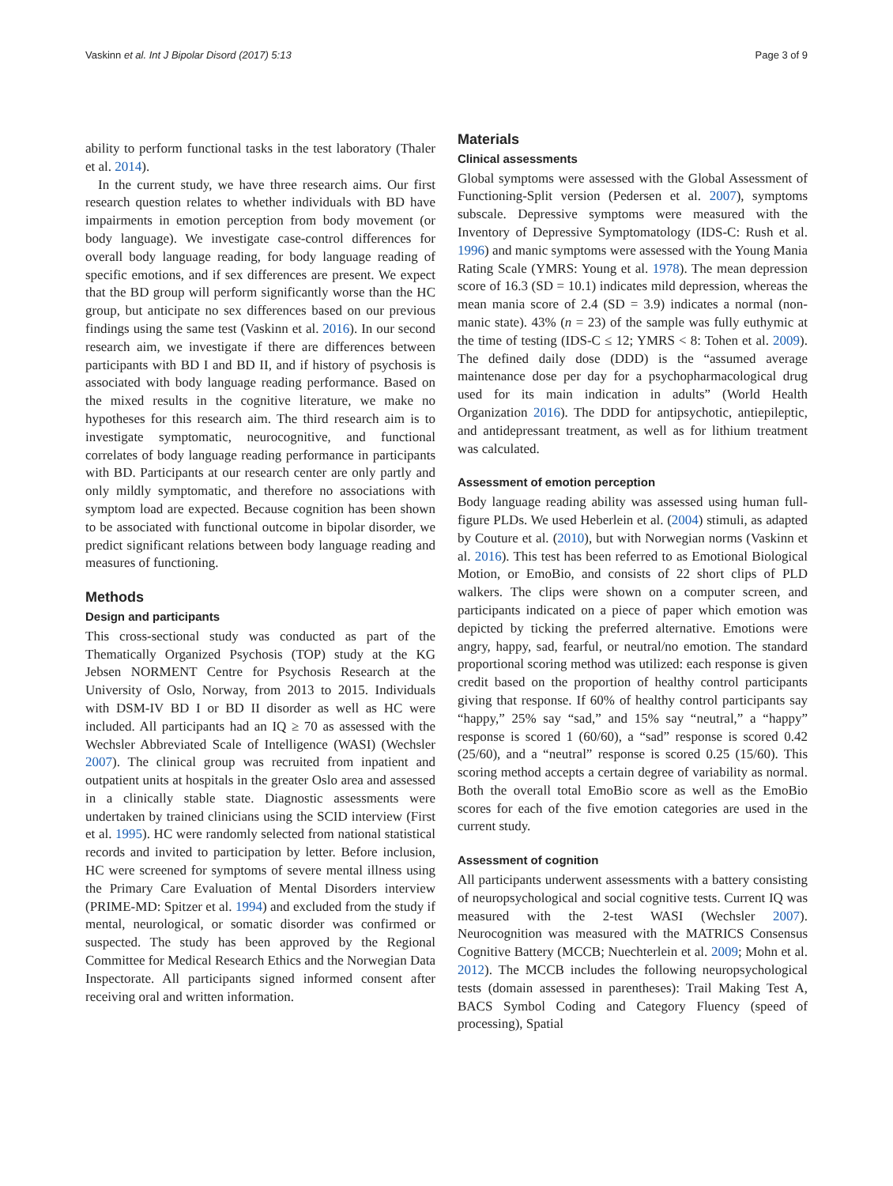Vaskinn et al. Int J Bipolar Disord (2017) 5:13 Page 3 of 9
ability to perform functional tasks in the test laboratory (Thaler et al. 2014).
In the current study, we have three research aims. Our first research question relates to whether individuals with BD have impairments in emotion perception from body movement (or body language). We investigate case-control differences for overall body language reading, for body language reading of specific emotions, and if sex differences are present. We expect that the BD group will perform significantly worse than the HC group, but anticipate no sex differences based on our previous findings using the same test (Vaskinn et al. 2016). In our second research aim, we investigate if there are differences between participants with BD I and BD II, and if history of psychosis is associated with body language reading performance. Based on the mixed results in the cognitive literature, we make no hypotheses for this research aim. The third research aim is to investigate symptomatic, neurocognitive, and functional correlates of body language reading performance in participants with BD. Participants at our research center are only partly and only mildly symptomatic, and therefore no associations with symptom load are expected. Because cognition has been shown to be associated with functional outcome in bipolar disorder, we predict significant relations between body language reading and measures of functioning.
Methods
Design and participants
This cross-sectional study was conducted as part of the Thematically Organized Psychosis (TOP) study at the KG Jebsen NORMENT Centre for Psychosis Research at the University of Oslo, Norway, from 2013 to 2015. Individuals with DSM-IV BD I or BD II disorder as well as HC were included. All participants had an IQ ≥ 70 as assessed with the Wechsler Abbreviated Scale of Intelligence (WASI) (Wechsler 2007). The clinical group was recruited from inpatient and outpatient units at hospitals in the greater Oslo area and assessed in a clinically stable state. Diagnostic assessments were undertaken by trained clinicians using the SCID interview (First et al. 1995). HC were randomly selected from national statistical records and invited to participation by letter. Before inclusion, HC were screened for symptoms of severe mental illness using the Primary Care Evaluation of Mental Disorders interview (PRIME-MD: Spitzer et al. 1994) and excluded from the study if mental, neurological, or somatic disorder was confirmed or suspected. The study has been approved by the Regional Committee for Medical Research Ethics and the Norwegian Data Inspectorate. All participants signed informed consent after receiving oral and written information.
Materials
Clinical assessments
Global symptoms were assessed with the Global Assessment of Functioning-Split version (Pedersen et al. 2007), symptoms subscale. Depressive symptoms were measured with the Inventory of Depressive Symptomatology (IDS-C: Rush et al. 1996) and manic symptoms were assessed with the Young Mania Rating Scale (YMRS: Young et al. 1978). The mean depression score of 16.3 (SD = 10.1) indicates mild depression, whereas the mean mania score of 2.4 (SD = 3.9) indicates a normal (non-manic state). 43% (n = 23) of the sample was fully euthymic at the time of testing (IDS-C ≤ 12; YMRS < 8: Tohen et al. 2009). The defined daily dose (DDD) is the “assumed average maintenance dose per day for a psychopharmacological drug used for its main indication in adults” (World Health Organization 2016). The DDD for antipsychotic, antiepileptic, and antidepressant treatment, as well as for lithium treatment was calculated.
Assessment of emotion perception
Body language reading ability was assessed using human full-figure PLDs. We used Heberlein et al. (2004) stimuli, as adapted by Couture et al. (2010), but with Norwegian norms (Vaskinn et al. 2016). This test has been referred to as Emotional Biological Motion, or EmoBio, and consists of 22 short clips of PLD walkers. The clips were shown on a computer screen, and participants indicated on a piece of paper which emotion was depicted by ticking the preferred alternative. Emotions were angry, happy, sad, fearful, or neutral/no emotion. The standard proportional scoring method was utilized: each response is given credit based on the proportion of healthy control participants giving that response. If 60% of healthy control participants say “happy,” 25% say “sad,” and 15% say “neutral,” a “happy” response is scored 1 (60/60), a “sad” response is scored 0.42 (25/60), and a “neutral” response is scored 0.25 (15/60). This scoring method accepts a certain degree of variability as normal. Both the overall total EmoBio score as well as the EmoBio scores for each of the five emotion categories are used in the current study.
Assessment of cognition
All participants underwent assessments with a battery consisting of neuropsychological and social cognitive tests. Current IQ was measured with the 2-test WASI (Wechsler 2007). Neurocognition was measured with the MATRICS Consensus Cognitive Battery (MCCB; Nuechterlein et al. 2009; Mohn et al. 2012). The MCCB includes the following neuropsychological tests (domain assessed in parentheses): Trail Making Test A, BACS Symbol Coding and Category Fluency (speed of processing), Spatial